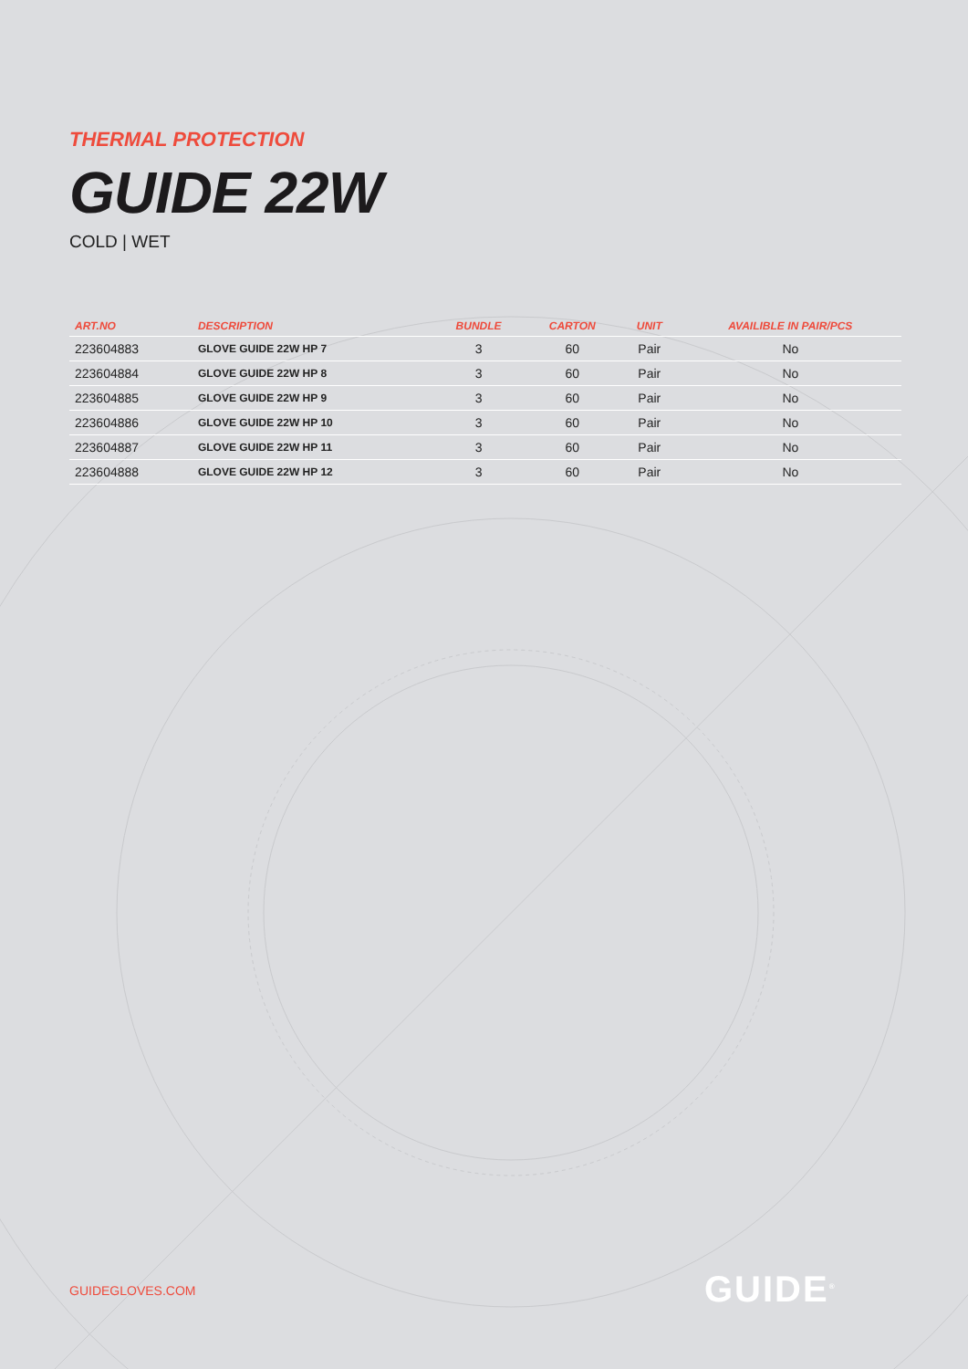THERMAL PROTECTION
GUIDE 22W
COLD | WET
| ART.NO | DESCRIPTION | BUNDLE | CARTON | UNIT | AVAILIBLE IN PAIR/PCS |
| --- | --- | --- | --- | --- | --- |
| 223604883 | GLOVE GUIDE 22W HP 7 | 3 | 60 | Pair | No |
| 223604884 | GLOVE GUIDE 22W HP 8 | 3 | 60 | Pair | No |
| 223604885 | GLOVE GUIDE 22W HP 9 | 3 | 60 | Pair | No |
| 223604886 | GLOVE GUIDE 22W HP 10 | 3 | 60 | Pair | No |
| 223604887 | GLOVE GUIDE 22W HP 11 | 3 | 60 | Pair | No |
| 223604888 | GLOVE GUIDE 22W HP 12 | 3 | 60 | Pair | No |
GUIDEGLOVES.COM GUIDE<sup>®</sup>